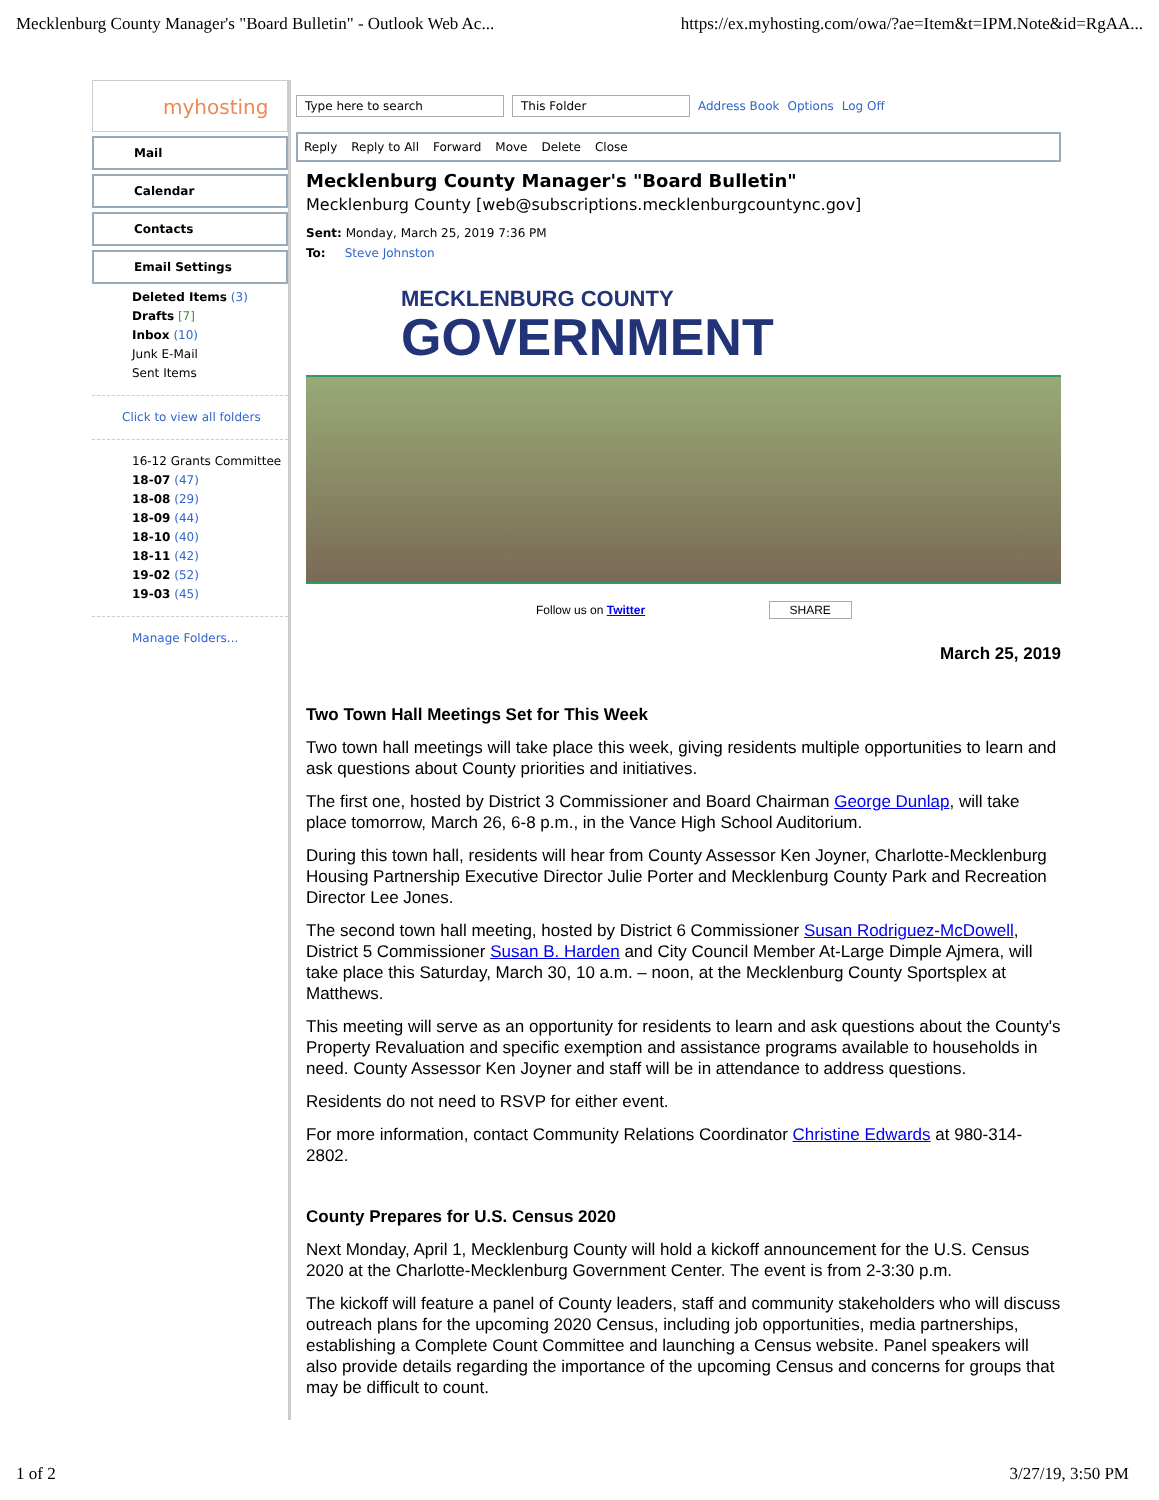Mecklenburg County Manager's "Board Bulletin" - Outlook Web Ac... https://ex.myhosting.com/owa/?ae=Item&t=IPM.Note&id=RgAA...
myhosting
Mail
Calendar
Contacts
Email Settings
Deleted Items (3)
Drafts [7]
Inbox (10)
Junk E-Mail
Sent Items
Click to view all folders
16-12 Grants Committee
18-07 (47)
18-08 (29)
18-09 (44)
18-10 (40)
18-11 (42)
19-02 (52)
19-03 (45)
Manage Folders...
Type here to search This Folder Address Book Options Log Off
Reply Reply to All Forward Move Delete Close
Mecklenburg County Manager's "Board Bulletin"
Mecklenburg County [web@subscriptions.mecklenburgcountync.gov]
Sent: Monday, March 25, 2019 7:36 PM
To: Steve Johnston
MECKLENBURG COUNTY
GOVERNMENT
Follow us on Twitter SHARE
March 25, 2019
Two Town Hall Meetings Set for This Week
Two town hall meetings will take place this week, giving residents multiple opportunities to learn and ask questions about County priorities and initiatives.
The first one, hosted by District 3 Commissioner and Board Chairman George Dunlap, will take place tomorrow, March 26, 6-8 p.m., in the Vance High School Auditorium.
During this town hall, residents will hear from County Assessor Ken Joyner, Charlotte-Mecklenburg Housing Partnership Executive Director Julie Porter and Mecklenburg County Park and Recreation Director Lee Jones.
The second town hall meeting, hosted by District 6 Commissioner Susan Rodriguez-McDowell, District 5 Commissioner Susan B. Harden and City Council Member At-Large Dimple Ajmera, will take place this Saturday, March 30, 10 a.m. – noon, at the Mecklenburg County Sportsplex at Matthews.
This meeting will serve as an opportunity for residents to learn and ask questions about the County's Property Revaluation and specific exemption and assistance programs available to households in need. County Assessor Ken Joyner and staff will be in attendance to address questions.
Residents do not need to RSVP for either event.
For more information, contact Community Relations Coordinator Christine Edwards at 980-314-2802.
County Prepares for U.S. Census 2020
Next Monday, April 1, Mecklenburg County will hold a kickoff announcement for the U.S. Census 2020 at the Charlotte-Mecklenburg Government Center. The event is from 2-3:30 p.m.
The kickoff will feature a panel of County leaders, staff and community stakeholders who will discuss outreach plans for the upcoming 2020 Census, including job opportunities, media partnerships, establishing a Complete Count Committee and launching a Census website. Panel speakers will also provide details regarding the importance of the upcoming Census and concerns for groups that may be difficult to count.
1 of 2 3/27/19, 3:50 PM